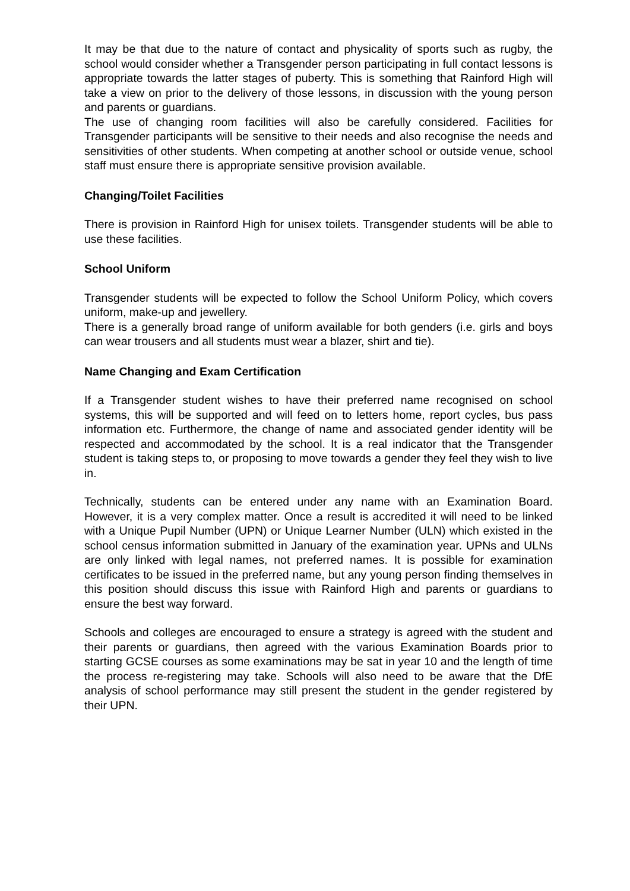It may be that due to the nature of contact and physicality of sports such as rugby, the school would consider whether a Transgender person participating in full contact lessons is appropriate towards the latter stages of puberty. This is something that Rainford High will take a view on prior to the delivery of those lessons, in discussion with the young person and parents or guardians.
The use of changing room facilities will also be carefully considered. Facilities for Transgender participants will be sensitive to their needs and also recognise the needs and sensitivities of other students. When competing at another school or outside venue, school staff must ensure there is appropriate sensitive provision available.
Changing/Toilet Facilities
There is provision in Rainford High for unisex toilets. Transgender students will be able to use these facilities.
School Uniform
Transgender students will be expected to follow the School Uniform Policy, which covers uniform, make-up and jewellery.
There is a generally broad range of uniform available for both genders (i.e. girls and boys can wear trousers and all students must wear a blazer, shirt and tie).
Name Changing and Exam Certification
If a Transgender student wishes to have their preferred name recognised on school systems, this will be supported and will feed on to letters home, report cycles, bus pass information etc. Furthermore, the change of name and associated gender identity will be respected and accommodated by the school. It is a real indicator that the Transgender student is taking steps to, or proposing to move towards a gender they feel they wish to live in.
Technically, students can be entered under any name with an Examination Board. However, it is a very complex matter. Once a result is accredited it will need to be linked with a Unique Pupil Number (UPN) or Unique Learner Number (ULN) which existed in the school census information submitted in January of the examination year. UPNs and ULNs are only linked with legal names, not preferred names. It is possible for examination certificates to be issued in the preferred name, but any young person finding themselves in this position should discuss this issue with Rainford High and parents or guardians to ensure the best way forward.
Schools and colleges are encouraged to ensure a strategy is agreed with the student and their parents or guardians, then agreed with the various Examination Boards prior to starting GCSE courses as some examinations may be sat in year 10 and the length of time the process re-registering may take. Schools will also need to be aware that the DfE analysis of school performance may still present the student in the gender registered by their UPN.